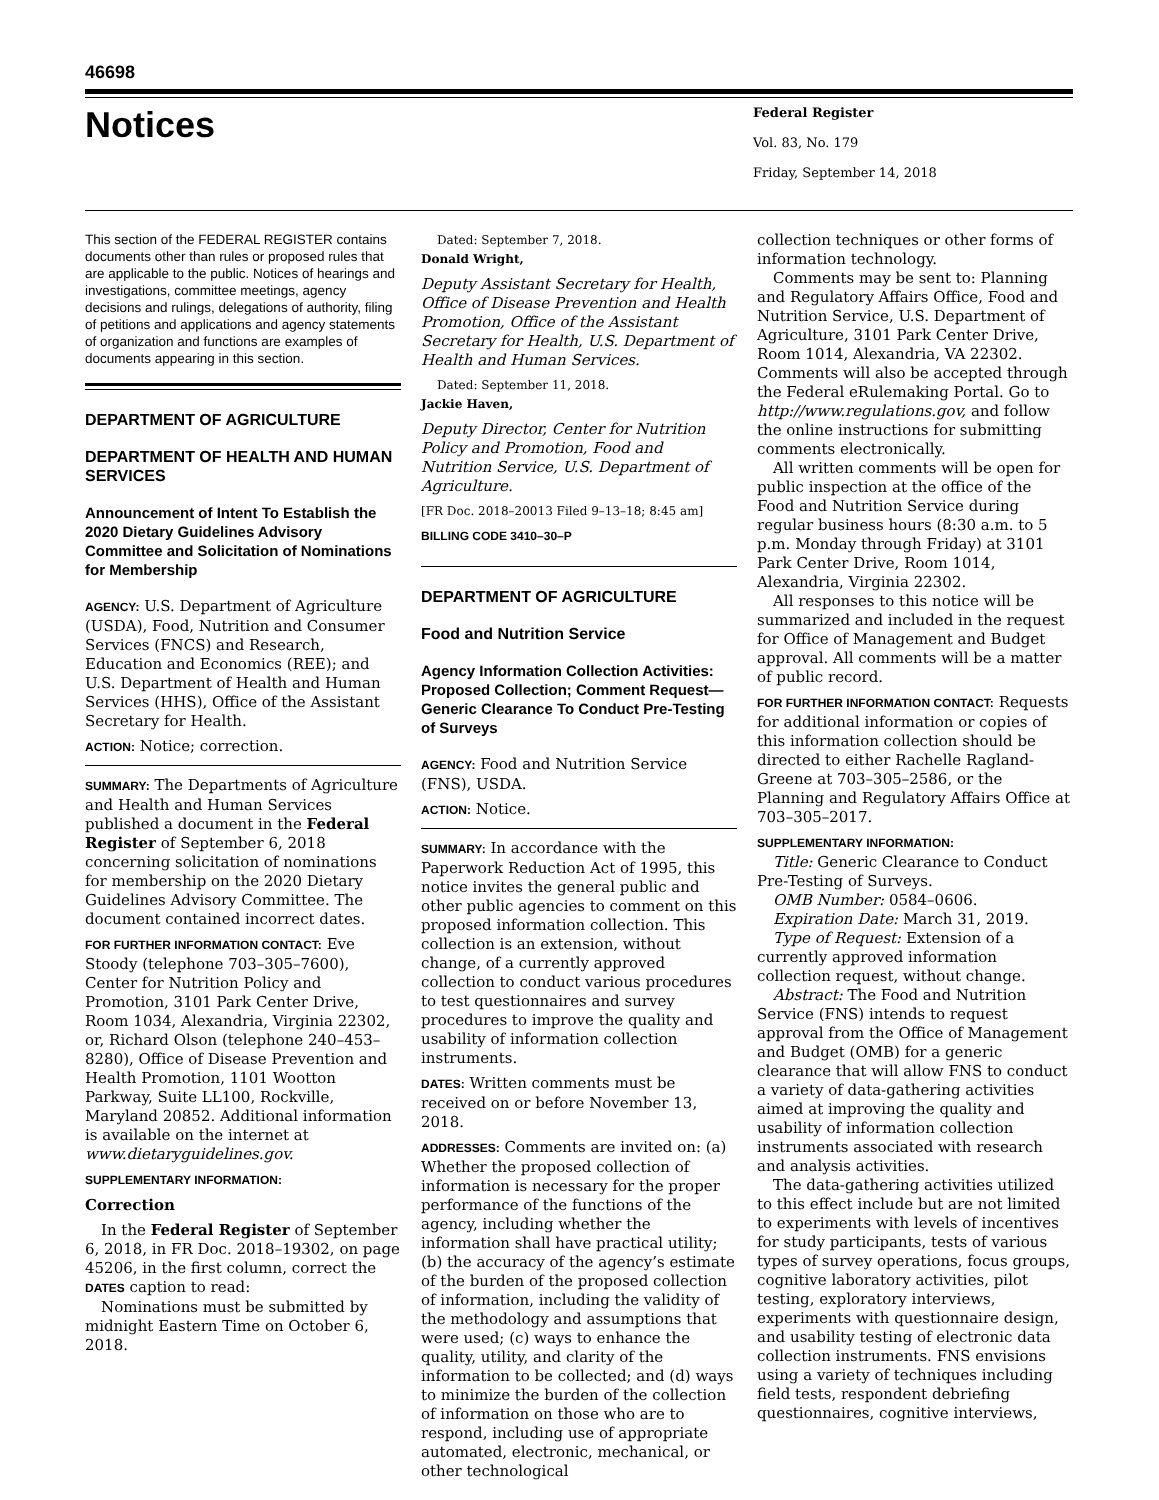46698
Notices
Federal Register
Vol. 83, No. 179
Friday, September 14, 2018
This section of the FEDERAL REGISTER contains documents other than rules or proposed rules that are applicable to the public. Notices of hearings and investigations, committee meetings, agency decisions and rulings, delegations of authority, filing of petitions and applications and agency statements of organization and functions are examples of documents appearing in this section.
DEPARTMENT OF AGRICULTURE
DEPARTMENT OF HEALTH AND HUMAN SERVICES
Announcement of Intent To Establish the 2020 Dietary Guidelines Advisory Committee and Solicitation of Nominations for Membership
AGENCY: U.S. Department of Agriculture (USDA), Food, Nutrition and Consumer Services (FNCS) and Research, Education and Economics (REE); and U.S. Department of Health and Human Services (HHS), Office of the Assistant Secretary for Health.
ACTION: Notice; correction.
SUMMARY: The Departments of Agriculture and Health and Human Services published a document in the Federal Register of September 6, 2018 concerning solicitation of nominations for membership on the 2020 Dietary Guidelines Advisory Committee. The document contained incorrect dates.
FOR FURTHER INFORMATION CONTACT: Eve Stoody (telephone 703–305–7600), Center for Nutrition Policy and Promotion, 3101 Park Center Drive, Room 1034, Alexandria, Virginia 22302, or, Richard Olson (telephone 240–453–8280), Office of Disease Prevention and Health Promotion, 1101 Wootton Parkway, Suite LL100, Rockville, Maryland 20852. Additional information is available on the internet at www.dietaryguidelines.gov.
SUPPLEMENTARY INFORMATION:
Correction
In the Federal Register of September 6, 2018, in FR Doc. 2018–19302, on page 45206, in the first column, correct the DATES caption to read:
Nominations must be submitted by midnight Eastern Time on October 6, 2018.
Dated: September 7, 2018.
Donald Wright,
Deputy Assistant Secretary for Health, Office of Disease Prevention and Health Promotion, Office of the Assistant Secretary for Health, U.S. Department of Health and Human Services.
Dated: September 11, 2018.
Jackie Haven,
Deputy Director, Center for Nutrition Policy and Promotion, Food and Nutrition Service, U.S. Department of Agriculture.
[FR Doc. 2018–20013 Filed 9–13–18; 8:45 am]
BILLING CODE 3410–30–P
DEPARTMENT OF AGRICULTURE
Food and Nutrition Service
Agency Information Collection Activities: Proposed Collection; Comment Request—Generic Clearance To Conduct Pre-Testing of Surveys
AGENCY: Food and Nutrition Service (FNS), USDA.
ACTION: Notice.
SUMMARY: In accordance with the Paperwork Reduction Act of 1995, this notice invites the general public and other public agencies to comment on this proposed information collection. This collection is an extension, without change, of a currently approved collection to conduct various procedures to test questionnaires and survey procedures to improve the quality and usability of information collection instruments.
DATES: Written comments must be received on or before November 13, 2018.
ADDRESSES: Comments are invited on: (a) Whether the proposed collection of information is necessary for the proper performance of the functions of the agency, including whether the information shall have practical utility; (b) the accuracy of the agency’s estimate of the burden of the proposed collection of information, including the validity of the methodology and assumptions that were used; (c) ways to enhance the quality, utility, and clarity of the information to be collected; and (d) ways to minimize the burden of the collection of information on those who are to respond, including use of appropriate automated, electronic, mechanical, or other technological
collection techniques or other forms of information technology.
Comments may be sent to: Planning and Regulatory Affairs Office, Food and Nutrition Service, U.S. Department of Agriculture, 3101 Park Center Drive, Room 1014, Alexandria, VA 22302. Comments will also be accepted through the Federal eRulemaking Portal. Go to http://www.regulations.gov, and follow the online instructions for submitting comments electronically.
All written comments will be open for public inspection at the office of the Food and Nutrition Service during regular business hours (8:30 a.m. to 5 p.m. Monday through Friday) at 3101 Park Center Drive, Room 1014, Alexandria, Virginia 22302.
All responses to this notice will be summarized and included in the request for Office of Management and Budget approval. All comments will be a matter of public record.
FOR FURTHER INFORMATION CONTACT: Requests for additional information or copies of this information collection should be directed to either Rachelle Ragland-Greene at 703–305–2586, or the Planning and Regulatory Affairs Office at 703–305–2017.
SUPPLEMENTARY INFORMATION:
Title: Generic Clearance to Conduct Pre-Testing of Surveys.
OMB Number: 0584–0606.
Expiration Date: March 31, 2019.
Type of Request: Extension of a currently approved information collection request, without change.
Abstract: The Food and Nutrition Service (FNS) intends to request approval from the Office of Management and Budget (OMB) for a generic clearance that will allow FNS to conduct a variety of data-gathering activities aimed at improving the quality and usability of information collection instruments associated with research and analysis activities.
The data-gathering activities utilized to this effect include but are not limited to experiments with levels of incentives for study participants, tests of various types of survey operations, focus groups, cognitive laboratory activities, pilot testing, exploratory interviews, experiments with questionnaire design, and usability testing of electronic data collection instruments. FNS envisions using a variety of techniques including field tests, respondent debriefing questionnaires, cognitive interviews,